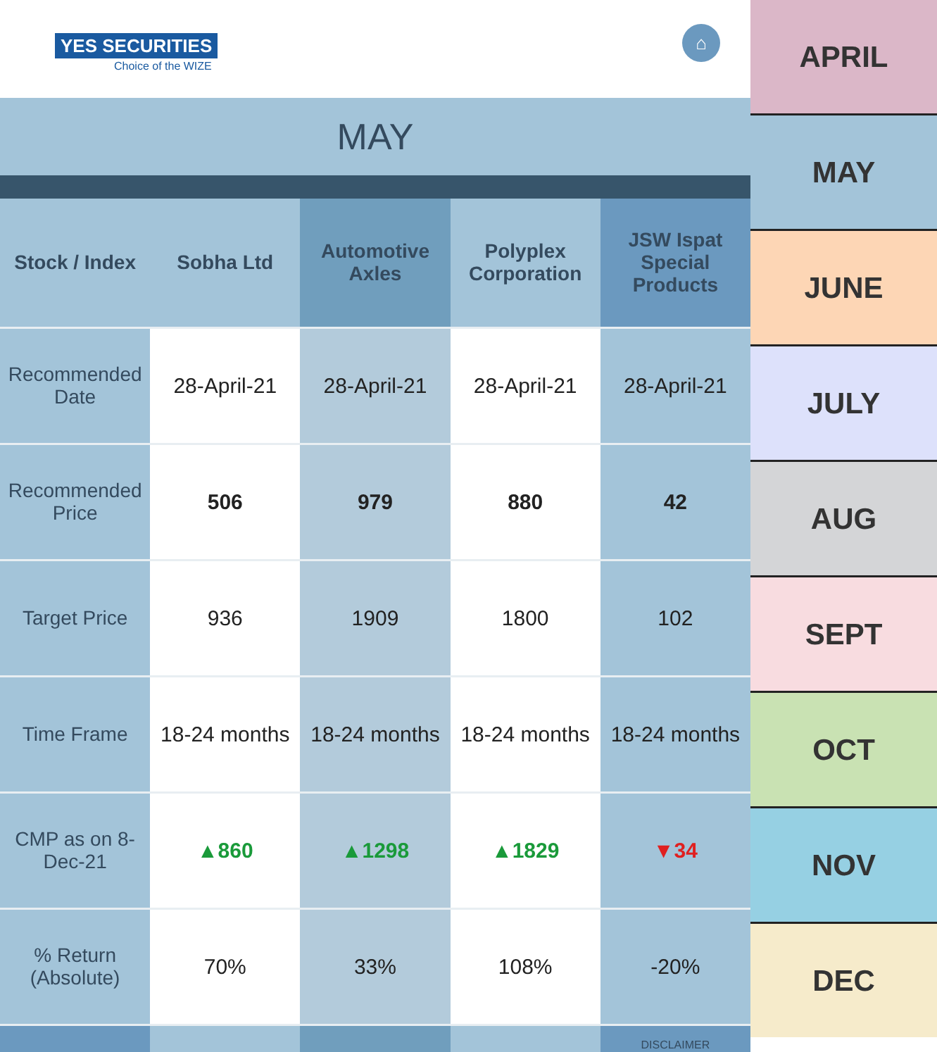YES SECURITIES
Choice of the WIZE
⌂
MAY
| Stock / Index | Sobha Ltd | Automotive Axles | Polyplex Corporation | JSW Ispat Special Products |
| --- | --- | --- | --- | --- |
| Recommended Date | 28-April-21 | 28-April-21 | 28-April-21 | 28-April-21 |
| Recommended Price | 506 | 979 | 880 | 42 |
| Target Price | 936 | 1909 | 1800 | 102 |
| Time Frame | 18-24 months | 18-24 months | 18-24 months | 18-24 months |
| CMP as on 8-Dec-21 | ▲860 | ▲1298 | ▲1829 | ▼34 |
| % Return (Absolute) | 70% | 33% | 108% | -20% |
| | | | | DISCLAIMER |
APRIL
MAY
JUNE
JULY
AUG
SEPT
OCT
NOV
DEC